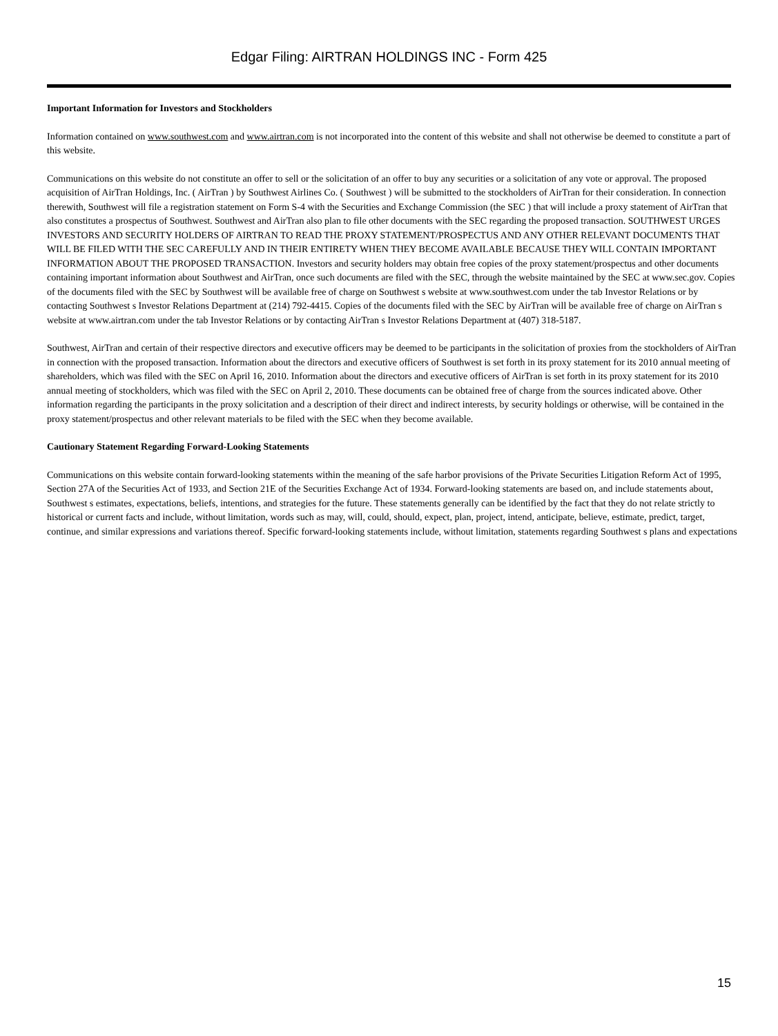Edgar Filing: AIRTRAN HOLDINGS INC - Form 425
Important Information for Investors and Stockholders
Information contained on www.southwest.com and www.airtran.com is not incorporated into the content of this website and shall not otherwise be deemed to constitute a part of this website.
Communications on this website do not constitute an offer to sell or the solicitation of an offer to buy any securities or a solicitation of any vote or approval. The proposed acquisition of AirTran Holdings, Inc. ( AirTran ) by Southwest Airlines Co. ( Southwest ) will be submitted to the stockholders of AirTran for their consideration. In connection therewith, Southwest will file a registration statement on Form S-4 with the Securities and Exchange Commission (the SEC ) that will include a proxy statement of AirTran that also constitutes a prospectus of Southwest. Southwest and AirTran also plan to file other documents with the SEC regarding the proposed transaction. SOUTHWEST URGES INVESTORS AND SECURITY HOLDERS OF AIRTRAN TO READ THE PROXY STATEMENT/PROSPECTUS AND ANY OTHER RELEVANT DOCUMENTS THAT WILL BE FILED WITH THE SEC CAREFULLY AND IN THEIR ENTIRETY WHEN THEY BECOME AVAILABLE BECAUSE THEY WILL CONTAIN IMPORTANT INFORMATION ABOUT THE PROPOSED TRANSACTION. Investors and security holders may obtain free copies of the proxy statement/prospectus and other documents containing important information about Southwest and AirTran, once such documents are filed with the SEC, through the website maintained by the SEC at www.sec.gov. Copies of the documents filed with the SEC by Southwest will be available free of charge on Southwest s website at www.southwest.com under the tab Investor Relations or by contacting Southwest s Investor Relations Department at (214) 792-4415. Copies of the documents filed with the SEC by AirTran will be available free of charge on AirTran s website at www.airtran.com under the tab Investor Relations or by contacting AirTran s Investor Relations Department at (407) 318-5187.
Southwest, AirTran and certain of their respective directors and executive officers may be deemed to be participants in the solicitation of proxies from the stockholders of AirTran in connection with the proposed transaction. Information about the directors and executive officers of Southwest is set forth in its proxy statement for its 2010 annual meeting of shareholders, which was filed with the SEC on April 16, 2010. Information about the directors and executive officers of AirTran is set forth in its proxy statement for its 2010 annual meeting of stockholders, which was filed with the SEC on April 2, 2010. These documents can be obtained free of charge from the sources indicated above. Other information regarding the participants in the proxy solicitation and a description of their direct and indirect interests, by security holdings or otherwise, will be contained in the proxy statement/prospectus and other relevant materials to be filed with the SEC when they become available.
Cautionary Statement Regarding Forward-Looking Statements
Communications on this website contain forward-looking statements within the meaning of the safe harbor provisions of the Private Securities Litigation Reform Act of 1995, Section 27A of the Securities Act of 1933, and Section 21E of the Securities Exchange Act of 1934. Forward-looking statements are based on, and include statements about, Southwest s estimates, expectations, beliefs, intentions, and strategies for the future. These statements generally can be identified by the fact that they do not relate strictly to historical or current facts and include, without limitation, words such as may, will, could, should, expect, plan, project, intend, anticipate, believe, estimate, predict, target, continue, and similar expressions and variations thereof. Specific forward-looking statements include, without limitation, statements regarding Southwest s plans and expectations
15